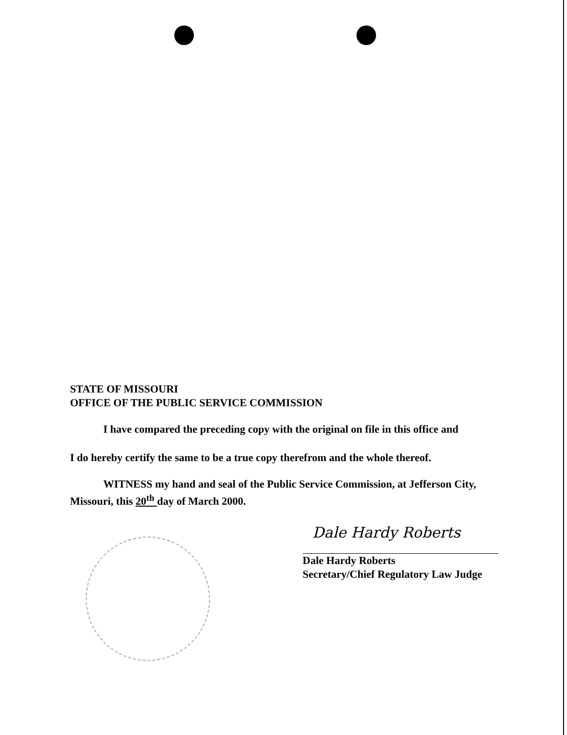STATE OF MISSOURI
OFFICE OF THE PUBLIC SERVICE COMMISSION
I have compared the preceding copy with the original on file in this office and
I do hereby certify the same to be a true copy therefrom and the whole thereof.
WITNESS my hand and seal of the Public Service Commission, at Jefferson City,
Missouri, this 20<sup>th</sup> day of March 2000.
Dale Hardy Roberts
Dale Hardy Roberts
Secretary/Chief Regulatory Law Judge